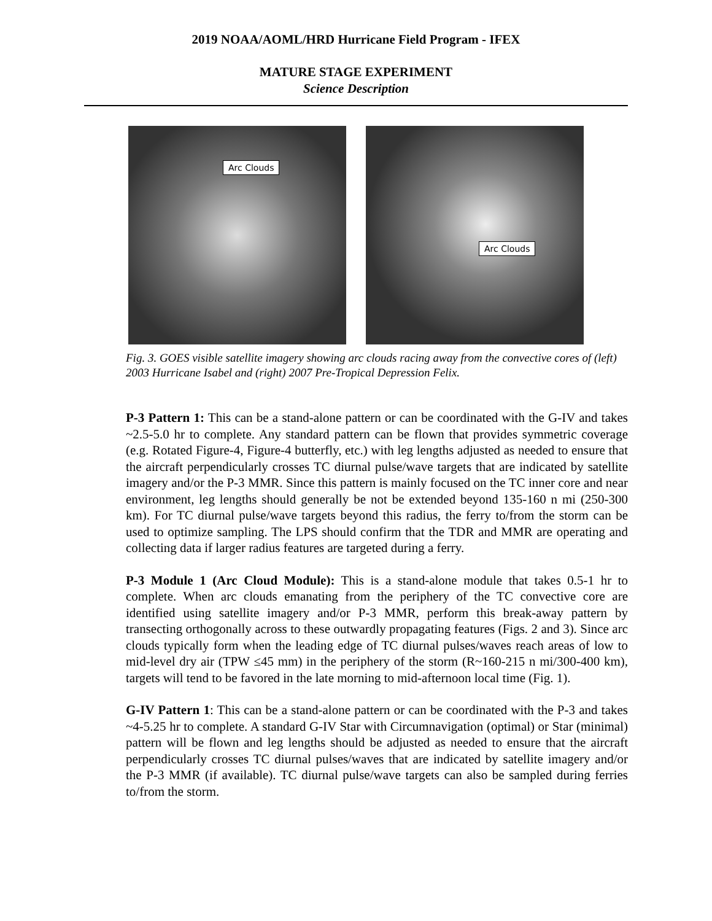2019 NOAA/AOML/HRD Hurricane Field Program - IFEX
MATURE STAGE EXPERIMENT
Science Description
Arc Clouds
Arc Clouds
Fig. 3. GOES visible satellite imagery showing arc clouds racing away from the convective cores of (left) 2003 Hurricane Isabel and (right) 2007 Pre-Tropical Depression Felix.
P-3 Pattern 1: This can be a stand-alone pattern or can be coordinated with the G-IV and takes ~2.5-5.0 hr to complete. Any standard pattern can be flown that provides symmetric coverage (e.g. Rotated Figure-4, Figure-4 butterfly, etc.) with leg lengths adjusted as needed to ensure that the aircraft perpendicularly crosses TC diurnal pulse/wave targets that are indicated by satellite imagery and/or the P-3 MMR. Since this pattern is mainly focused on the TC inner core and near environment, leg lengths should generally be not be extended beyond 135-160 n mi (250-300 km). For TC diurnal pulse/wave targets beyond this radius, the ferry to/from the storm can be used to optimize sampling. The LPS should confirm that the TDR and MMR are operating and collecting data if larger radius features are targeted during a ferry.
P-3 Module 1 (Arc Cloud Module): This is a stand-alone module that takes 0.5-1 hr to complete. When arc clouds emanating from the periphery of the TC convective core are identified using satellite imagery and/or P-3 MMR, perform this break-away pattern by transecting orthogonally across to these outwardly propagating features (Figs. 2 and 3). Since arc clouds typically form when the leading edge of TC diurnal pulses/waves reach areas of low to mid-level dry air (TPW ≤45 mm) in the periphery of the storm (R~160-215 n mi/300-400 km), targets will tend to be favored in the late morning to mid-afternoon local time (Fig. 1).
G-IV Pattern 1: This can be a stand-alone pattern or can be coordinated with the P-3 and takes ~4-5.25 hr to complete. A standard G-IV Star with Circumnavigation (optimal) or Star (minimal) pattern will be flown and leg lengths should be adjusted as needed to ensure that the aircraft perpendicularly crosses TC diurnal pulses/waves that are indicated by satellite imagery and/or the P-3 MMR (if available). TC diurnal pulse/wave targets can also be sampled during ferries to/from the storm.